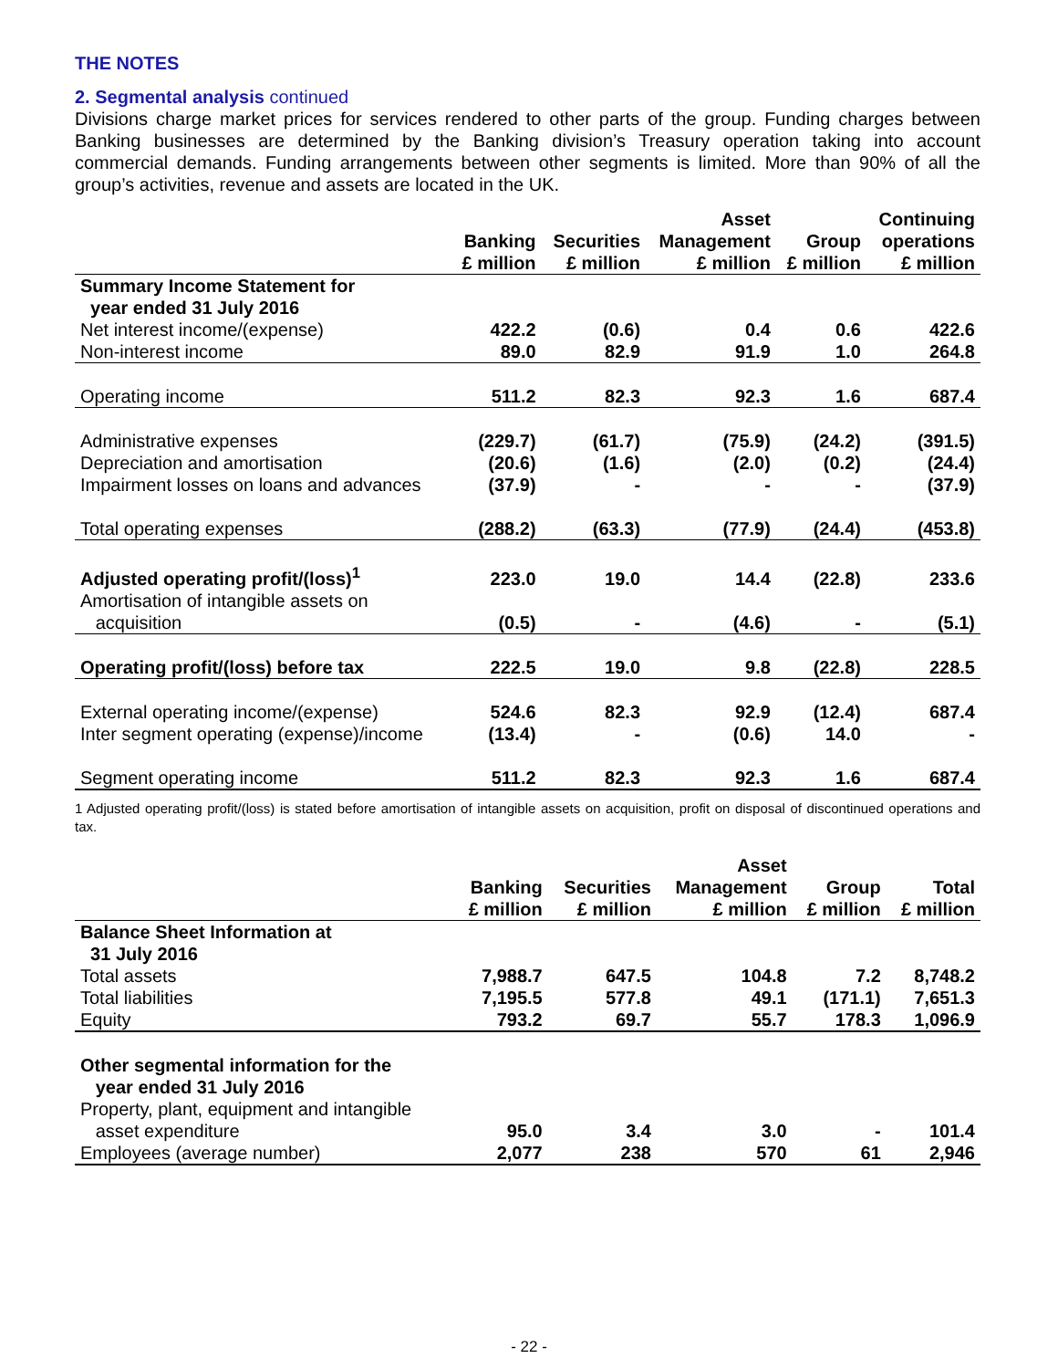THE NOTES
2. Segmental analysis continued
Divisions charge market prices for services rendered to other parts of the group. Funding charges between Banking businesses are determined by the Banking division’s Treasury operation taking into account commercial demands. Funding arrangements between other segments is limited. More than 90% of all the group’s activities, revenue and assets are located in the UK.
| | Banking £ million | Securities £ million | Asset Management £ million | Group £ million | Continuing operations £ million |
| --- | --- | --- | --- | --- | --- |
| Summary Income Statement for year ended 31 July 2016 | | | | | |
| Net interest income/(expense) | 422.2 | (0.6) | 0.4 | 0.6 | 422.6 |
| Non-interest income | 89.0 | 82.9 | 91.9 | 1.0 | 264.8 |
| Operating income | 511.2 | 82.3 | 92.3 | 1.6 | 687.4 |
| Administrative expenses | (229.7) | (61.7) | (75.9) | (24.2) | (391.5) |
| Depreciation and amortisation | (20.6) | (1.6) | (2.0) | (0.2) | (24.4) |
| Impairment losses on loans and advances | (37.9) | - | - | - | (37.9) |
| Total operating expenses | (288.2) | (63.3) | (77.9) | (24.4) | (453.8) |
| Adjusted operating profit/(loss)<sup>1</sup> | 223.0 | 19.0 | 14.4 | (22.8) | 233.6 |
| Amortisation of intangible assets on acquisition | (0.5) | - | (4.6) | - | (5.1) |
| Operating profit/(loss) before tax | 222.5 | 19.0 | 9.8 | (22.8) | 228.5 |
| External operating income/(expense) | 524.6 | 82.3 | 92.9 | (12.4) | 687.4 |
| Inter segment operating (expense)/income | (13.4) | - | (0.6) | 14.0 | - |
| Segment operating income | 511.2 | 82.3 | 92.3 | 1.6 | 687.4 |
1 Adjusted operating profit/(loss) is stated before amortisation of intangible assets on acquisition, profit on disposal of discontinued operations and tax.
| | Banking £ million | Securities £ million | Asset Management £ million | Group £ million | Total £ million |
| --- | --- | --- | --- | --- | --- |
| Balance Sheet Information at 31 July 2016 | | | | | |
| Total assets | 7,988.7 | 647.5 | 104.8 | 7.2 | 8,748.2 |
| Total liabilities | 7,195.5 | 577.8 | 49.1 | (171.1) | 7,651.3 |
| Equity | 793.2 | 69.7 | 55.7 | 178.3 | 1,096.9 |
| Other segmental information for the year ended 31 July 2016 | | | | | |
| Property, plant, equipment and intangible asset expenditure | 95.0 | 3.4 | 3.0 | - | 101.4 |
| Employees (average number) | 2,077 | 238 | 570 | 61 | 2,946 |
- 22 -